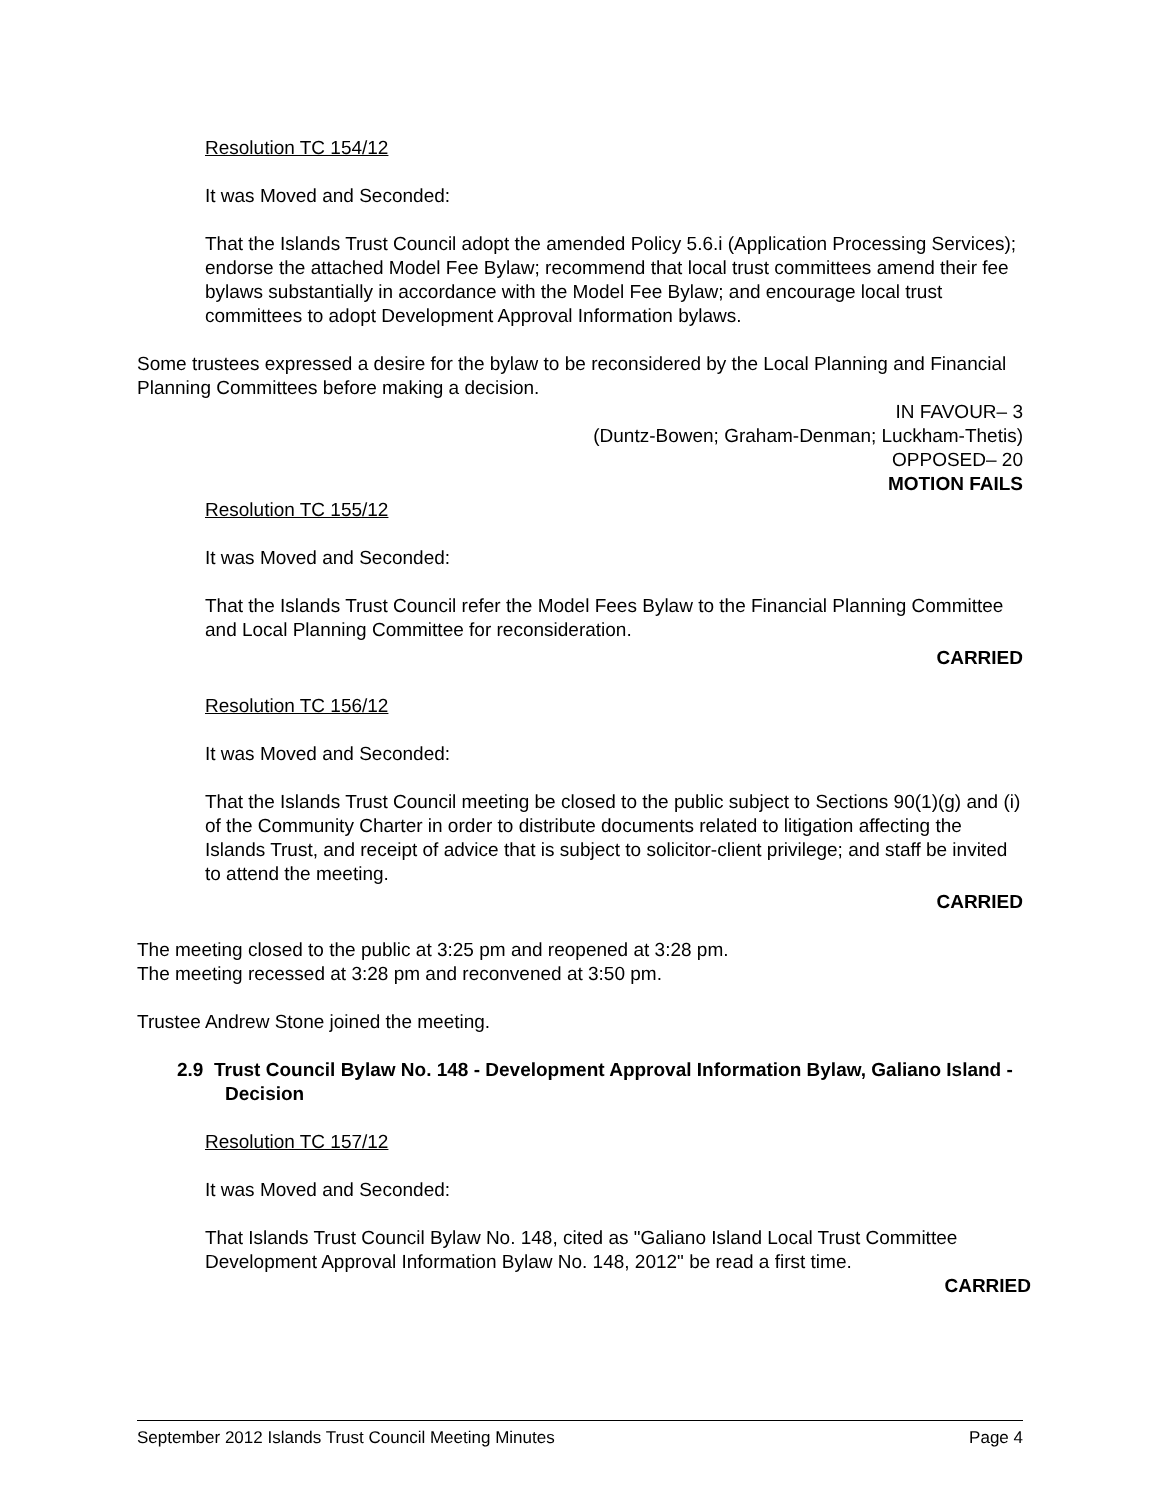Resolution TC 154/12
It was Moved and Seconded:
That the Islands Trust Council adopt the amended Policy 5.6.i (Application Processing Services); endorse the attached Model Fee Bylaw; recommend that local trust committees amend their fee bylaws substantially in accordance with the Model Fee Bylaw; and encourage local trust committees to adopt Development Approval Information bylaws.
Some trustees expressed a desire for the bylaw to be reconsidered by the Local Planning and Financial Planning Committees before making a decision.
IN FAVOUR– 3
(Duntz-Bowen; Graham-Denman; Luckham-Thetis)
OPPOSED– 20
MOTION FAILS
Resolution TC 155/12
It was Moved and Seconded:
That the Islands Trust Council refer the Model Fees Bylaw to the Financial Planning Committee and Local Planning Committee for reconsideration.
CARRIED
Resolution TC 156/12
It was Moved and Seconded:
That the Islands Trust Council meeting be closed to the public subject to Sections 90(1)(g) and (i) of the Community Charter in order to distribute documents related to litigation affecting the Islands Trust, and receipt of advice that is subject to solicitor-client privilege; and staff be invited to attend the meeting.
CARRIED
The meeting closed to the public at 3:25 pm and reopened at 3:28 pm.
The meeting recessed at 3:28 pm and reconvened at 3:50 pm.
Trustee Andrew Stone joined the meeting.
2.9 Trust Council Bylaw No. 148 - Development Approval Information Bylaw, Galiano Island - Decision
Resolution TC 157/12
It was Moved and Seconded:
That Islands Trust Council Bylaw No. 148, cited as "Galiano Island Local Trust Committee Development Approval Information Bylaw No. 148, 2012" be read a first time.
CARRIED
September 2012 Islands Trust Council Meeting Minutes Page 4